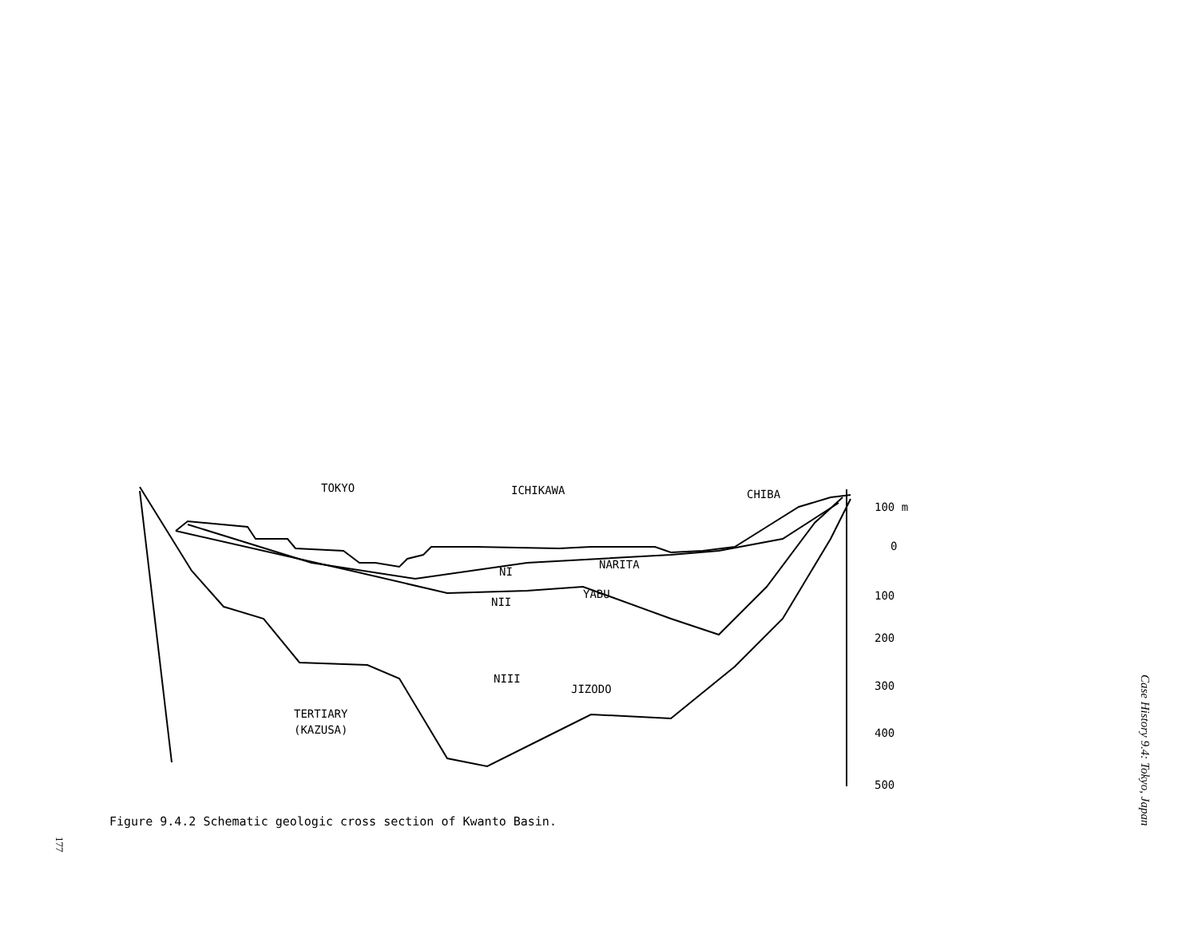TOKYO
ICHIKAWA
CHIBA
NARITA
NI
YABU
NII
NIII
JIZODO
TERTIARY
(KAZUSA)
100 m
0
100
200
300
400
500
Figure 9.4.2 Schematic geologic cross section of Kwanto Basin.
Case History 9.4: Tokyo, Japan
177